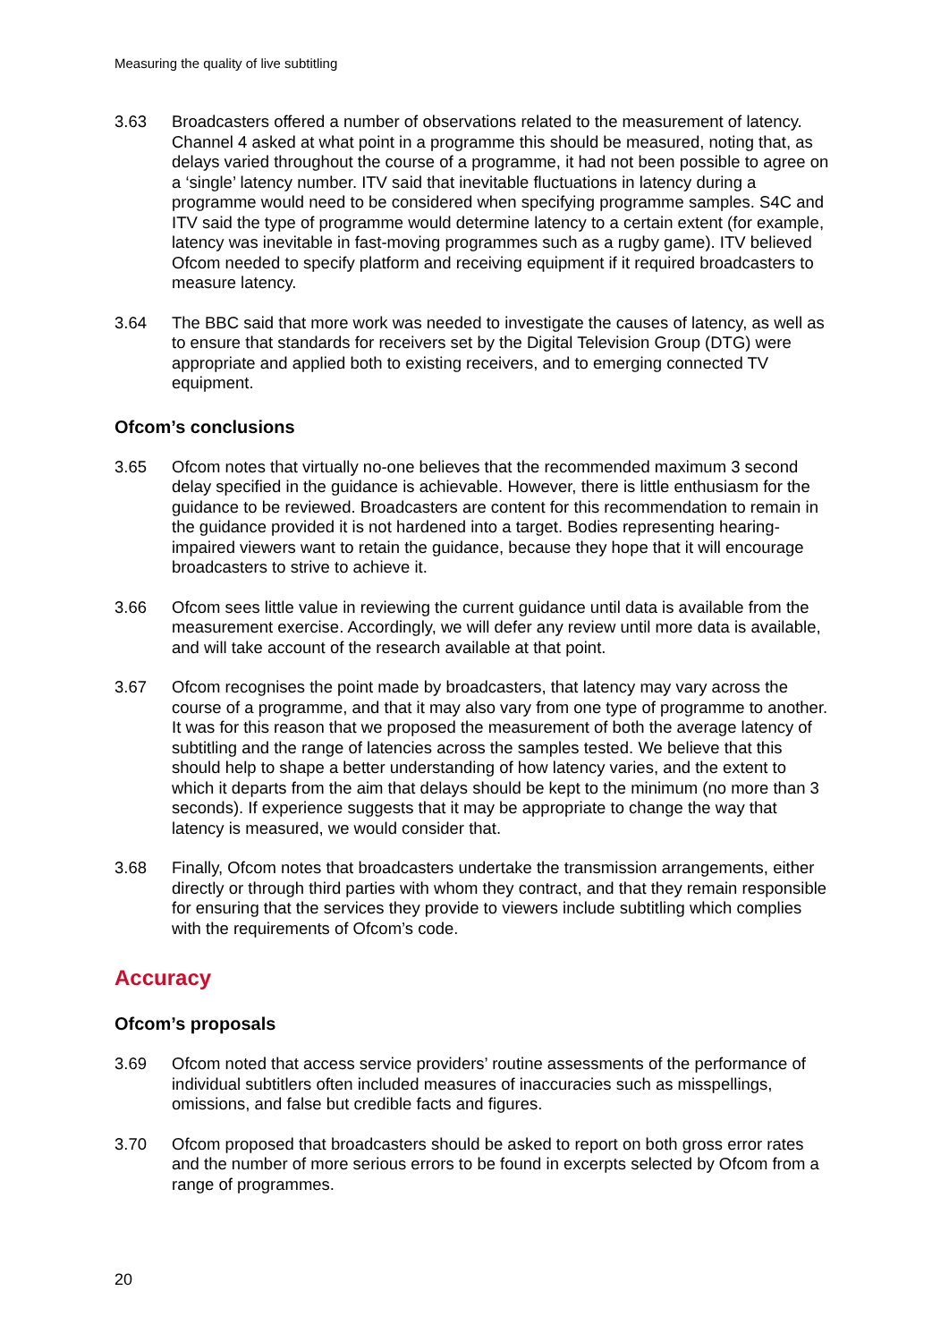Measuring the quality of live subtitling
3.63 Broadcasters offered a number of observations related to the measurement of latency. Channel 4 asked at what point in a programme this should be measured, noting that, as delays varied throughout the course of a programme, it had not been possible to agree on a ‘single’ latency number. ITV said that inevitable fluctuations in latency during a programme would need to be considered when specifying programme samples. S4C and ITV said the type of programme would determine latency to a certain extent (for example, latency was inevitable in fast-moving programmes such as a rugby game). ITV believed Ofcom needed to specify platform and receiving equipment if it required broadcasters to measure latency.
3.64 The BBC said that more work was needed to investigate the causes of latency, as well as to ensure that standards for receivers set by the Digital Television Group (DTG) were appropriate and applied both to existing receivers, and to emerging connected TV equipment.
Ofcom’s conclusions
3.65 Ofcom notes that virtually no-one believes that the recommended maximum 3 second delay specified in the guidance is achievable. However, there is little enthusiasm for the guidance to be reviewed. Broadcasters are content for this recommendation to remain in the guidance provided it is not hardened into a target. Bodies representing hearing-impaired viewers want to retain the guidance, because they hope that it will encourage broadcasters to strive to achieve it.
3.66 Ofcom sees little value in reviewing the current guidance until data is available from the measurement exercise. Accordingly, we will defer any review until more data is available, and will take account of the research available at that point.
3.67 Ofcom recognises the point made by broadcasters, that latency may vary across the course of a programme, and that it may also vary from one type of programme to another. It was for this reason that we proposed the measurement of both the average latency of subtitling and the range of latencies across the samples tested. We believe that this should help to shape a better understanding of how latency varies, and the extent to which it departs from the aim that delays should be kept to the minimum (no more than 3 seconds). If experience suggests that it may be appropriate to change the way that latency is measured, we would consider that.
3.68 Finally, Ofcom notes that broadcasters undertake the transmission arrangements, either directly or through third parties with whom they contract, and that they remain responsible for ensuring that the services they provide to viewers include subtitling which complies with the requirements of Ofcom’s code.
Accuracy
Ofcom’s proposals
3.69 Ofcom noted that access service providers’ routine assessments of the performance of individual subtitlers often included measures of inaccuracies such as misspellings, omissions, and false but credible facts and figures.
3.70 Ofcom proposed that broadcasters should be asked to report on both gross error rates and the number of more serious errors to be found in excerpts selected by Ofcom from a range of programmes.
20